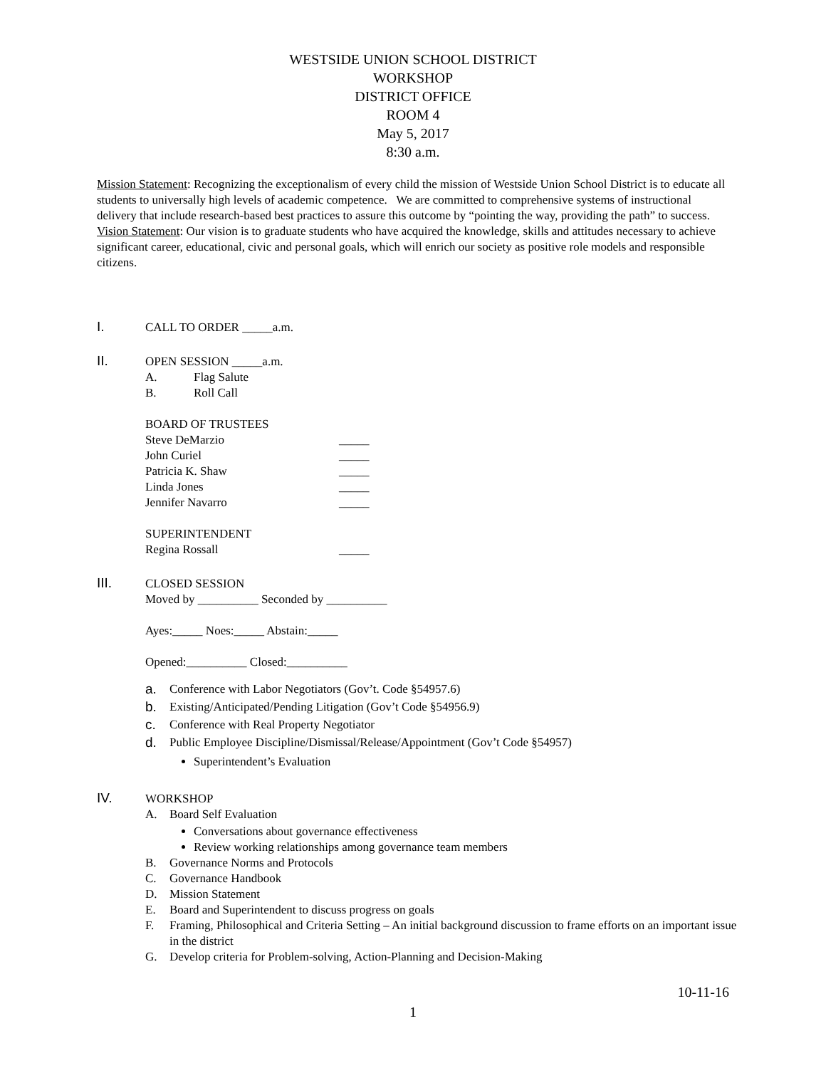WESTSIDE UNION SCHOOL DISTRICT
WORKSHOP
DISTRICT OFFICE
ROOM 4
May 5, 2017
8:30 a.m.
Mission Statement: Recognizing the exceptionalism of every child the mission of Westside Union School District is to educate all students to universally high levels of academic competence. We are committed to comprehensive systems of instructional delivery that include research-based best practices to assure this outcome by “pointing the way, providing the path” to success.
Vision Statement: Our vision is to graduate students who have acquired the knowledge, skills and attitudes necessary to achieve significant career, educational, civic and personal goals, which will enrich our society as positive role models and responsible citizens.
I. CALL TO ORDER _____a.m.
II. OPEN SESSION _____a.m.
A. Flag Salute
B. Roll Call
BOARD OF TRUSTEES
Steve DeMarzio _____
John Curiel _____
Patricia K. Shaw _____
Linda Jones _____
Jennifer Navarro _____
SUPERINTENDENT
Regina Rossall _____
III. CLOSED SESSION
Moved by __________ Seconded by __________
Ayes:_____ Noes:_____ Abstain:_____
Opened:__________ Closed:__________
a. Conference with Labor Negotiators (Gov’t. Code §54957.6)
b. Existing/Anticipated/Pending Litigation (Gov’t Code §54956.9)
c. Conference with Real Property Negotiator
d. Public Employee Discipline/Dismissal/Release/Appointment (Gov’t Code §54957)
Superintendent’s Evaluation
IV. WORKSHOP
A. Board Self Evaluation
Conversations about governance effectiveness
Review working relationships among governance team members
B. Governance Norms and Protocols
C. Governance Handbook
D. Mission Statement
E. Board and Superintendent to discuss progress on goals
F. Framing, Philosophical and Criteria Setting – An initial background discussion to frame efforts on an important issue in the district
G. Develop criteria for Problem-solving, Action-Planning and Decision-Making
10-11-16
1